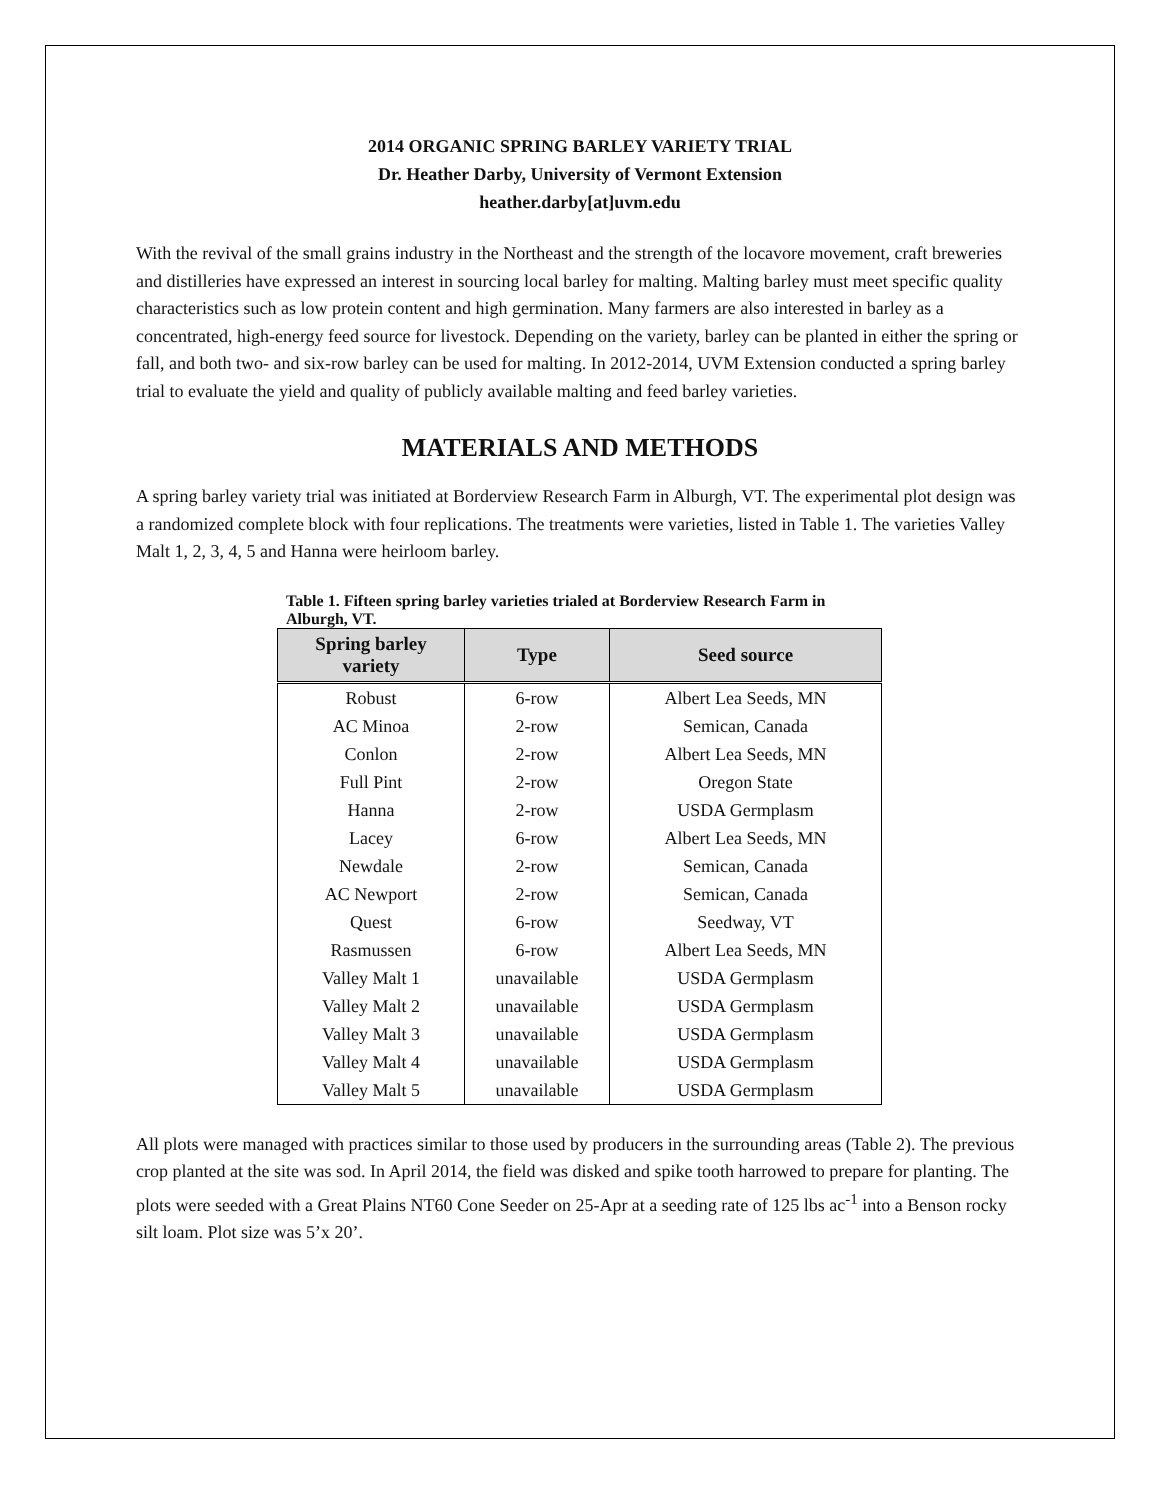2014 ORGANIC SPRING BARLEY VARIETY TRIAL
Dr. Heather Darby, University of Vermont Extension
heather.darby[at]uvm.edu
With the revival of the small grains industry in the Northeast and the strength of the locavore movement, craft breweries and distilleries have expressed an interest in sourcing local barley for malting. Malting barley must meet specific quality characteristics such as low protein content and high germination. Many farmers are also interested in barley as a concentrated, high-energy feed source for livestock. Depending on the variety, barley can be planted in either the spring or fall, and both two- and six-row barley can be used for malting. In 2012-2014, UVM Extension conducted a spring barley trial to evaluate the yield and quality of publicly available malting and feed barley varieties.
MATERIALS AND METHODS
A spring barley variety trial was initiated at Borderview Research Farm in Alburgh, VT. The experimental plot design was a randomized complete block with four replications. The treatments were varieties, listed in Table 1. The varieties Valley Malt 1, 2, 3, 4, 5 and Hanna were heirloom barley.
Table 1. Fifteen spring barley varieties trialed at Borderview Research Farm in Alburgh, VT.
| Spring barley variety | Type | Seed source |
| --- | --- | --- |
| Robust | 6-row | Albert Lea Seeds, MN |
| AC Minoa | 2-row | Semican, Canada |
| Conlon | 2-row | Albert Lea Seeds, MN |
| Full Pint | 2-row | Oregon State |
| Hanna | 2-row | USDA Germplasm |
| Lacey | 6-row | Albert Lea Seeds, MN |
| Newdale | 2-row | Semican, Canada |
| AC Newport | 2-row | Semican, Canada |
| Quest | 6-row | Seedway, VT |
| Rasmussen | 6-row | Albert Lea Seeds, MN |
| Valley Malt 1 | unavailable | USDA Germplasm |
| Valley Malt 2 | unavailable | USDA Germplasm |
| Valley Malt 3 | unavailable | USDA Germplasm |
| Valley Malt 4 | unavailable | USDA Germplasm |
| Valley Malt 5 | unavailable | USDA Germplasm |
All plots were managed with practices similar to those used by producers in the surrounding areas (Table 2). The previous crop planted at the site was sod. In April 2014, the field was disked and spike tooth harrowed to prepare for planting. The plots were seeded with a Great Plains NT60 Cone Seeder on 25-Apr at a seeding rate of 125 lbs ac<sup>-1</sup> into a Benson rocky silt loam. Plot size was 5’x 20’.